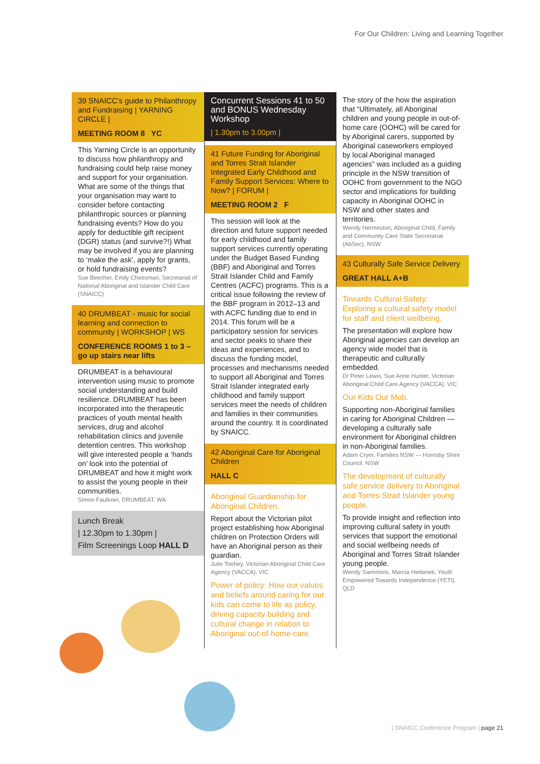For Our Children: Living and Learning Together
39 SNAICC's guide to Philanthropy and Fundraising | YARNING CIRCLE |
MEETING ROOM 8 YC
This Yarning Circle is an opportunity to discuss how philanthropy and fundraising could help raise money and support for your organisation. What are some of the things that your organisation may want to consider before contacting philanthropic sources or planning fundraising events? How do you apply for deductible gift recipient (DGR) status (and survive?!) What may be involved if you are planning to ‘make the ask’, apply for grants, or hold fundraising events?
Sue Beecher, Emily Cheesman, Secretariat of National Aboriginal and Islander Child Care (SNAICC)
40 DRUMBEAT - music for social learning and connection to community | WORKSHOP | WS
CONFERENCE ROOMS 1 to 3 – go up stairs near lifts
DRUMBEAT is a behavioural intervention using music to promote social understanding and build resilience. DRUMBEAT has been incorporated into the therapeutic practices of youth mental health services, drug and alcohol rehabilitation clinics and juvenile detention centres. This workshop will give interested people a ‘hands on’ look into the potential of DRUMBEAT and how it might work to assist the young people in their communities.
Simon Faulkner, DRUMBEAT. WA
Lunch Break
| 12.30pm to 1.30pm |
Film Screenings Loop HALL D
Concurrent Sessions 41 to 50 and BONUS Wednesday Workshop
| 1.30pm to 3.00pm |
41 Future Funding for Aboriginal and Torres Strait Islander Integrated Early Childhood and Family Support Services: Where to Now? | FORUM |
MEETING ROOM 2 F
This session will look at the direction and future support needed for early childhood and family support services currently operating under the Budget Based Funding (BBF) and Aboriginal and Torres Strait Islander Child and Family Centres (ACFC) programs. This is a critical issue following the review of the BBF program in 2012–13 and with ACFC funding due to end in 2014. This forum will be a participatory session for services and sector peaks to share their ideas and experiences, and to discuss the funding model, processes and mechanisms needed to support all Aboriginal and Torres Strait Islander integrated early childhood and family support services meet the needs of children and families in their communities around the country. It is coordinated by SNAICC.
42 Aboriginal Care for Aboriginal Children
HALL C
Aboriginal Guardianship for Aboriginal Children.
Report about the Victorian pilot project establishing how Aboriginal children on Protection Orders will have an Aboriginal person as their guardian.
Julie Toohey, Victorian Aboriginal Child Care Agency (VACCA). VIC
Power of policy: How our values and beliefs around caring for our kids can come to life as policy, driving capacity building and cultural change in relation to Aboriginal out-of-home-care.
The story of the how the aspiration that “Ultimately, all Aboriginal children and young people in out-of-home care (OOHC) will be cared for by Aboriginal carers, supported by Aboriginal caseworkers employed by local Aboriginal managed agencies” was included as a guiding principle in the NSW transition of OOHC from government to the NGO sector and implications for building capacity in Aboriginal OOHC in NSW and other states and territories.
Wendy Hermeston, Aboriginal Child, Family and Community Care State Secretariat (AbSec). NSW
43 Culturally Safe Service Delivery
GREAT HALL A+B
Towards Cultural Safety: Exploring a cultural safety model for staff and client wellbeing.
The presentation will explore how Aboriginal agencies can develop an agency wide model that is therapeutic and culturally embedded.
Dr Peter Lewis, Sue Anne Hunter, Victorian Aboriginal Child Care Agency (VACCA). VIC
Our Kids Our Mob.
Supporting non-Aboriginal families in caring for Aboriginal Children — developing a culturally safe environment for Aboriginal children in non-Aboriginal families.
Adam Cryer, Families NSW — Hornsby Shire Council. NSW
The development of culturally safe service delivery to Aboriginal and Torres Strait Islander young people.
To provide insight and reflection into improving cultural safety in youth services that support the emotional and social wellbeing needs of Aboriginal and Torres Strait Islander young people.
Wendy Sammons, Marcia Hedanek; Youth Empowered Towards Independence (YETI). QLD
| SNAICC Conference Program | page 21